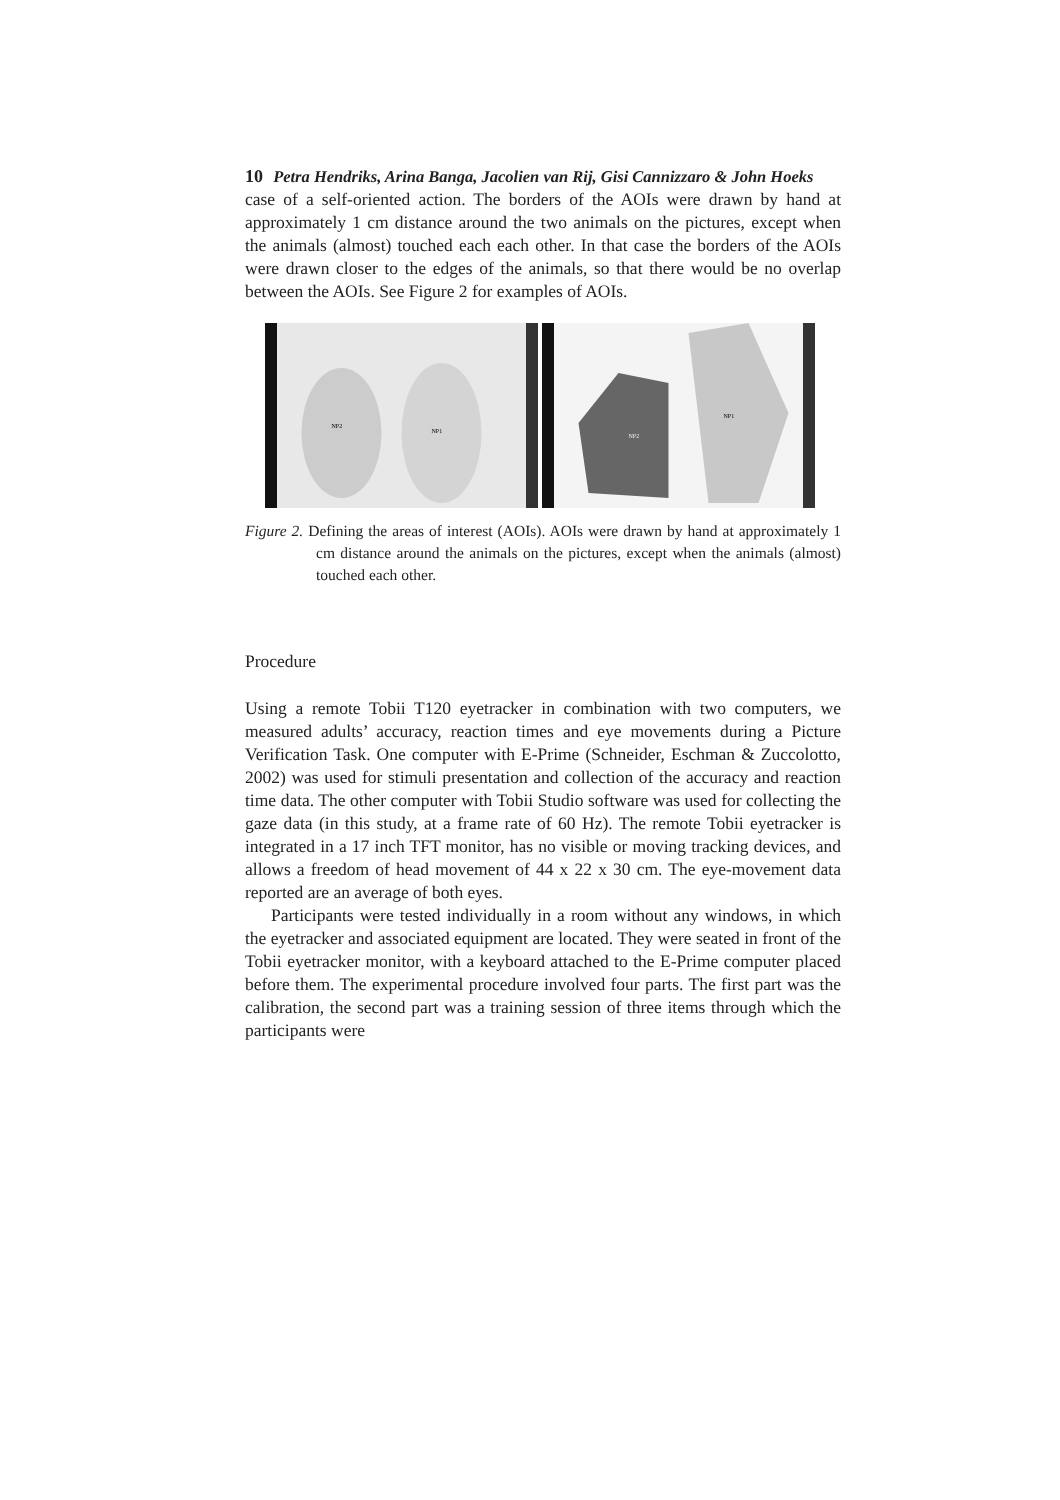10 Petra Hendriks, Arina Banga, Jacolien van Rij, Gisi Cannizzaro & John Hoeks
case of a self-oriented action. The borders of the AOIs were drawn by hand at approximately 1 cm distance around the two animals on the pictures, except when the animals (almost) touched each each other. In that case the borders of the AOIs were drawn closer to the edges of the animals, so that there would be no overlap between the AOIs. See Figure 2 for examples of AOIs.
NP2
NP1
NP2
NP1
Figure 2. Defining the areas of interest (AOIs). AOIs were drawn by hand at approximately 1 cm distance around the animals on the pictures, except when the animals (almost) touched each other.
Procedure
Using a remote Tobii T120 eyetracker in combination with two computers, we measured adults’ accuracy, reaction times and eye movements during a Picture Verification Task. One computer with E-Prime (Schneider, Eschman & Zuccolotto, 2002) was used for stimuli presentation and collection of the accuracy and reaction time data. The other computer with Tobii Studio software was used for collecting the gaze data (in this study, at a frame rate of 60 Hz). The remote Tobii eyetracker is integrated in a 17 inch TFT monitor, has no visible or moving tracking devices, and allows a freedom of head movement of 44 x 22 x 30 cm. The eye-movement data reported are an average of both eyes.
Participants were tested individually in a room without any windows, in which the eyetracker and associated equipment are located. They were seated in front of the Tobii eyetracker monitor, with a keyboard attached to the E-Prime computer placed before them. The experimental procedure involved four parts. The first part was the calibration, the second part was a training session of three items through which the participants were